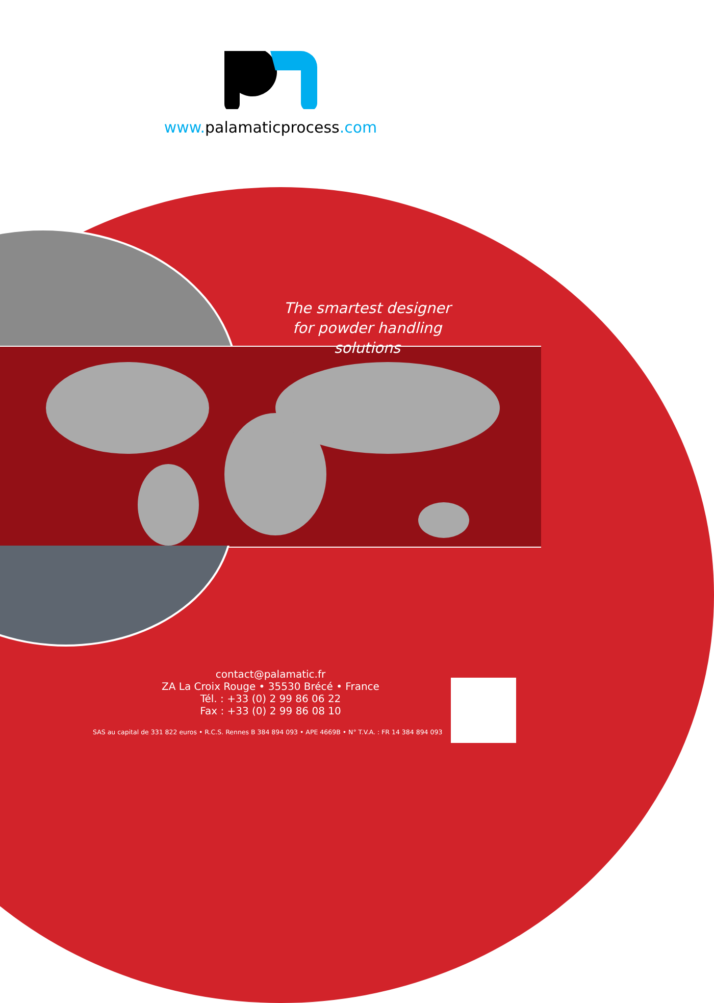www. palamaticprocess.com
The smartest designer for powder handling solutions
contact@palamatic.fr
ZA La Croix Rouge • 35530 Brécé • France
Tél. : +33 (0) 2 99 86 06 22
Fax : +33 (0) 2 99 86 08 10
SAS au capital de 331 822 euros • R.C.S. Rennes B 384 894 093 • APE 4669B • N° T.V.A. : FR 14 384 894 093